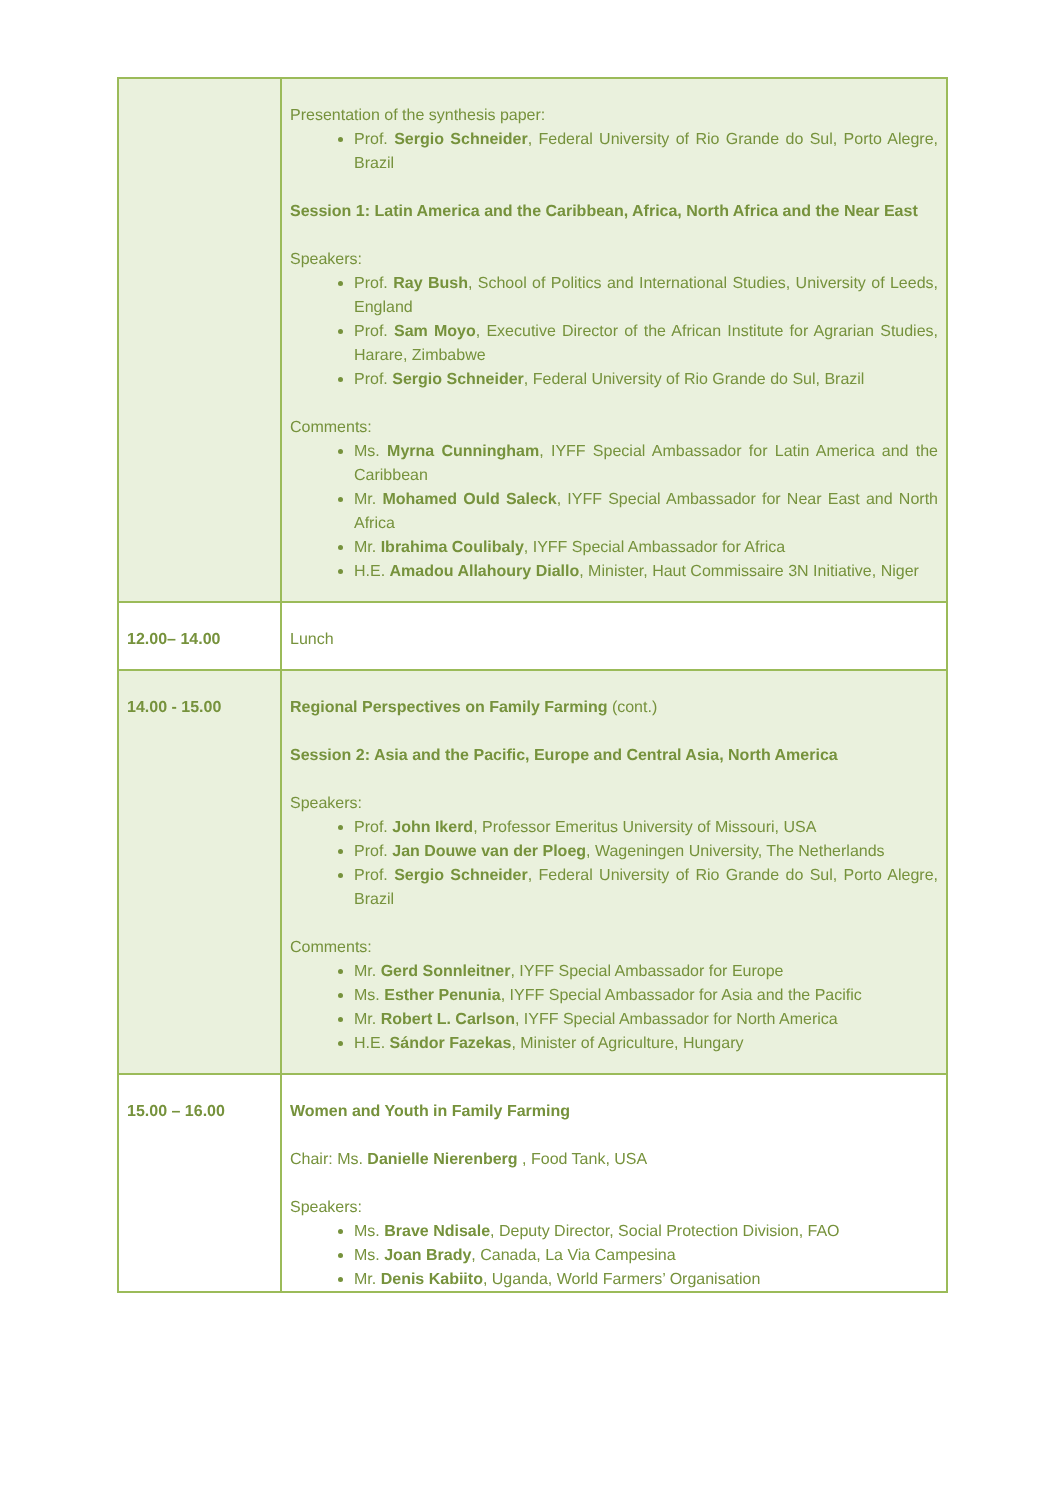| | Presentation of the synthesis paper: Prof. Sergio Schneider , Federal University of Rio Grande do Sul, Porto Alegre, Brazil Session 1: Latin America and the Caribbean, Africa, North Africa and the Near East Speakers: Prof. Ray Bush , School of Politics and International Studies, University of Leeds, England Prof. Sam Moyo , Executive Director of the African Institute for Agrarian Studies, Harare, Zimbabwe Prof. Sergio Schneider , Federal University of Rio Grande do Sul, Brazil Comments: Ms. Myrna Cunningham , IYFF Special Ambassador for Latin America and the Caribbean Mr. Mohamed Ould Saleck , IYFF Special Ambassador for Near East and North Africa Mr. Ibrahima Coulibaly , IYFF Special Ambassador for Africa H.E. Amadou Allahoury Diallo , Minister, Haut Commissaire 3N Initiative, Niger |
| 12.00– 14.00 | Lunch |
| 14.00 - 15.00 | Regional Perspectives on Family Farming (cont.) Session 2: Asia and the Pacific, Europe and Central Asia, North America Speakers: Prof. John Ikerd , Professor Emeritus University of Missouri, USA Prof. Jan Douwe van der Ploeg , Wageningen University, The Netherlands Prof. Sergio Schneider , Federal University of Rio Grande do Sul, Porto Alegre, Brazil Comments: Mr. Gerd Sonnleitner , IYFF Special Ambassador for Europe Ms. Esther Penunia , IYFF Special Ambassador for Asia and the Pacific Mr. Robert L. Carlson , IYFF Special Ambassador for North America H.E. Sándor Fazekas , Minister of Agriculture, Hungary |
| 15.00 – 16.00 | Women and Youth in Family Farming Chair: Ms. Danielle Nierenberg , Food Tank, USA Speakers: Ms. Brave Ndisale , Deputy Director, Social Protection Division, FAO Ms. Joan Brady , Canada, La Via Campesina Mr. Denis Kabiito , Uganda, World Farmers’ Organisation |